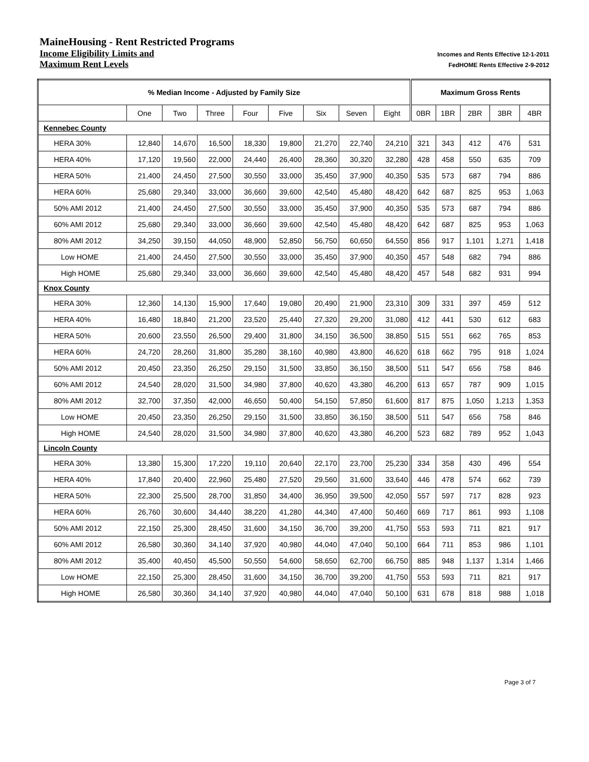MaineHousing - Rent Restricted Programs
Income Eligibility Limits and Incomes and Rents Effective 12-1-2011
Maximum Rent Levels FedHOME Rents Effective 2-9-2012
| % Median Income - Adjusted by Family Size | | | | | | | | | Maximum Gross Rents | | | | |
| --- | --- | --- | --- | --- | --- | --- | --- | --- | --- | --- | --- | --- | --- |
| | One | Two | Three | Four | Five | Six | Seven | Eight | 0BR | 1BR | 2BR | 3BR | 4BR |
| Kennebec County | | | | | | | | | | | | | |
| HERA 30% | 12,840 | 14,670 | 16,500 | 18,330 | 19,800 | 21,270 | 22,740 | 24,210 | 321 | 343 | 412 | 476 | 531 |
| HERA 40% | 17,120 | 19,560 | 22,000 | 24,440 | 26,400 | 28,360 | 30,320 | 32,280 | 428 | 458 | 550 | 635 | 709 |
| HERA 50% | 21,400 | 24,450 | 27,500 | 30,550 | 33,000 | 35,450 | 37,900 | 40,350 | 535 | 573 | 687 | 794 | 886 |
| HERA 60% | 25,680 | 29,340 | 33,000 | 36,660 | 39,600 | 42,540 | 45,480 | 48,420 | 642 | 687 | 825 | 953 | 1,063 |
| 50% AMI 2012 | 21,400 | 24,450 | 27,500 | 30,550 | 33,000 | 35,450 | 37,900 | 40,350 | 535 | 573 | 687 | 794 | 886 |
| 60% AMI 2012 | 25,680 | 29,340 | 33,000 | 36,660 | 39,600 | 42,540 | 45,480 | 48,420 | 642 | 687 | 825 | 953 | 1,063 |
| 80% AMI 2012 | 34,250 | 39,150 | 44,050 | 48,900 | 52,850 | 56,750 | 60,650 | 64,550 | 856 | 917 | 1,101 | 1,271 | 1,418 |
| Low HOME | 21,400 | 24,450 | 27,500 | 30,550 | 33,000 | 35,450 | 37,900 | 40,350 | 457 | 548 | 682 | 794 | 886 |
| High HOME | 25,680 | 29,340 | 33,000 | 36,660 | 39,600 | 42,540 | 45,480 | 48,420 | 457 | 548 | 682 | 931 | 994 |
| Knox County | | | | | | | | | | | | | |
| HERA 30% | 12,360 | 14,130 | 15,900 | 17,640 | 19,080 | 20,490 | 21,900 | 23,310 | 309 | 331 | 397 | 459 | 512 |
| HERA 40% | 16,480 | 18,840 | 21,200 | 23,520 | 25,440 | 27,320 | 29,200 | 31,080 | 412 | 441 | 530 | 612 | 683 |
| HERA 50% | 20,600 | 23,550 | 26,500 | 29,400 | 31,800 | 34,150 | 36,500 | 38,850 | 515 | 551 | 662 | 765 | 853 |
| HERA 60% | 24,720 | 28,260 | 31,800 | 35,280 | 38,160 | 40,980 | 43,800 | 46,620 | 618 | 662 | 795 | 918 | 1,024 |
| 50% AMI 2012 | 20,450 | 23,350 | 26,250 | 29,150 | 31,500 | 33,850 | 36,150 | 38,500 | 511 | 547 | 656 | 758 | 846 |
| 60% AMI 2012 | 24,540 | 28,020 | 31,500 | 34,980 | 37,800 | 40,620 | 43,380 | 46,200 | 613 | 657 | 787 | 909 | 1,015 |
| 80% AMI 2012 | 32,700 | 37,350 | 42,000 | 46,650 | 50,400 | 54,150 | 57,850 | 61,600 | 817 | 875 | 1,050 | 1,213 | 1,353 |
| Low HOME | 20,450 | 23,350 | 26,250 | 29,150 | 31,500 | 33,850 | 36,150 | 38,500 | 511 | 547 | 656 | 758 | 846 |
| High HOME | 24,540 | 28,020 | 31,500 | 34,980 | 37,800 | 40,620 | 43,380 | 46,200 | 523 | 682 | 789 | 952 | 1,043 |
| Lincoln County | | | | | | | | | | | | | |
| HERA 30% | 13,380 | 15,300 | 17,220 | 19,110 | 20,640 | 22,170 | 23,700 | 25,230 | 334 | 358 | 430 | 496 | 554 |
| HERA 40% | 17,840 | 20,400 | 22,960 | 25,480 | 27,520 | 29,560 | 31,600 | 33,640 | 446 | 478 | 574 | 662 | 739 |
| HERA 50% | 22,300 | 25,500 | 28,700 | 31,850 | 34,400 | 36,950 | 39,500 | 42,050 | 557 | 597 | 717 | 828 | 923 |
| HERA 60% | 26,760 | 30,600 | 34,440 | 38,220 | 41,280 | 44,340 | 47,400 | 50,460 | 669 | 717 | 861 | 993 | 1,108 |
| 50% AMI 2012 | 22,150 | 25,300 | 28,450 | 31,600 | 34,150 | 36,700 | 39,200 | 41,750 | 553 | 593 | 711 | 821 | 917 |
| 60% AMI 2012 | 26,580 | 30,360 | 34,140 | 37,920 | 40,980 | 44,040 | 47,040 | 50,100 | 664 | 711 | 853 | 986 | 1,101 |
| 80% AMI 2012 | 35,400 | 40,450 | 45,500 | 50,550 | 54,600 | 58,650 | 62,700 | 66,750 | 885 | 948 | 1,137 | 1,314 | 1,466 |
| Low HOME | 22,150 | 25,300 | 28,450 | 31,600 | 34,150 | 36,700 | 39,200 | 41,750 | 553 | 593 | 711 | 821 | 917 |
| High HOME | 26,580 | 30,360 | 34,140 | 37,920 | 40,980 | 44,040 | 47,040 | 50,100 | 631 | 678 | 818 | 988 | 1,018 |
Page 3 of 7